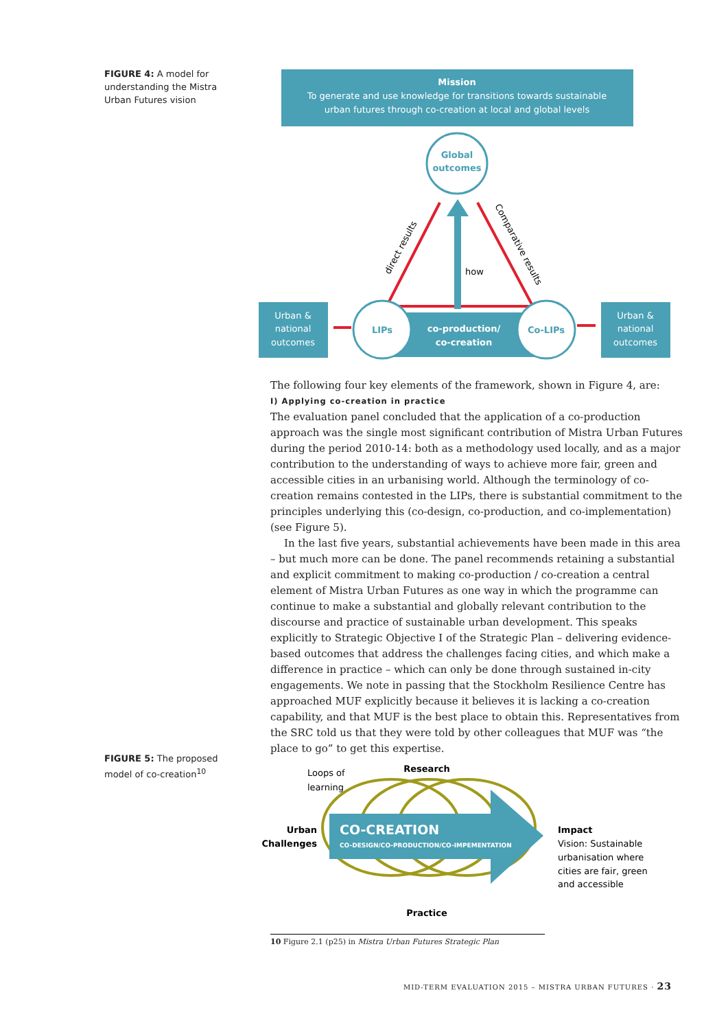FIGURE 4: A model for understanding the Mistra Urban Futures vision
Mission
To generate and use knowledge for transitions towards sustainable
urban futures through co-creation at local and global levels
Global
outcomes
how
direct results
Comparative results
Urban &
national
outcomes
Urban &
national
outcomes
LIPs
Co-LIPs
co-production/
co-creation
The following four key elements of the framework, shown in Figure 4, are:
I) Applying co-creation in practice
The evaluation panel concluded that the application of a co-production approach was the single most significant contribution of Mistra Urban Futures during the period 2010-14: both as a methodology used locally, and as a major contribution to the understanding of ways to achieve more fair, green and accessible cities in an urbanising world. Although the terminology of co-creation remains contested in the LIPs, there is substantial commitment to the principles underlying this (co-design, co-production, and co-implementation) (see Figure 5).
In the last five years, substantial achievements have been made in this area – but much more can be done. The panel recommends retaining a substantial and explicit commitment to making co-production / co-creation a central element of Mistra Urban Futures as one way in which the programme can continue to make a substantial and globally relevant contribution to the discourse and practice of sustainable urban development. This speaks explicitly to Strategic Objective I of the Strategic Plan – delivering evidence-based outcomes that address the challenges facing cities, and which make a difference in practice – which can only be done through sustained in-city engagements. We note in passing that the Stockholm Resilience Centre has approached MUF explicitly because it believes it is lacking a co-creation capability, and that MUF is the best place to obtain this. Representatives from the SRC told us that they were told by other colleagues that MUF was “the place to go” to get this expertise.
FIGURE 5: The proposed model of co-creation<sup>10</sup>
Loops of
learning
Research
Practice
Urban
Challenges
CO-CREATION
CO-DESIGN/CO-PRODUCTION/CO-IMPEMENTATION
Impact
Vision: Sustainable
urbanisation where
cities are fair, green
and accessible
10 Figure 2.1 (p25) in Mistra Urban Futures Strategic Plan
MID-TERM EVALUATION 2015 – MISTRA URBAN FUTURES · 23